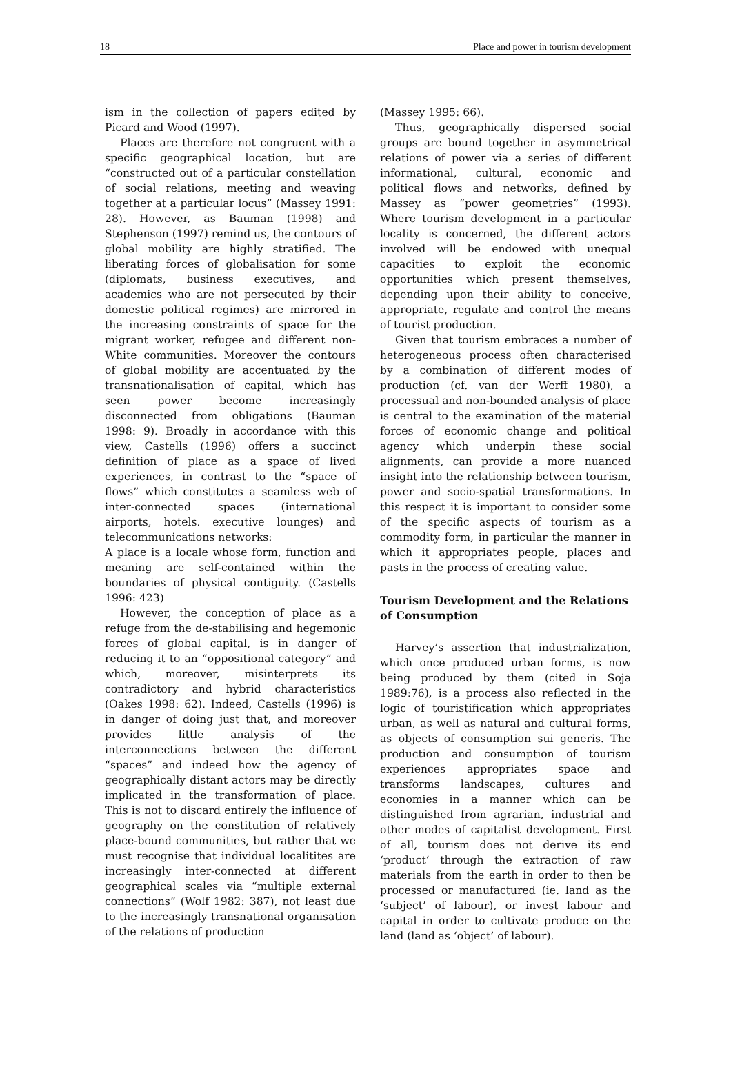18 Place and power in tourism development
ism in the collection of papers edited by Picard and Wood (1997).
Places are therefore not congruent with a specific geographical location, but are “constructed out of a particular constellation of social relations, meeting and weaving together at a particular locus” (Massey 1991: 28). However, as Bauman (1998) and Stephenson (1997) remind us, the contours of global mobility are highly stratified. The liberating forces of globalisation for some (diplomats, business executives, and academics who are not persecuted by their domestic political regimes) are mirrored in the increasing constraints of space for the migrant worker, refugee and different non-White communities. Moreover the contours of global mobility are accentuated by the transnationalisation of capital, which has seen power become increasingly disconnected from obligations (Bauman 1998: 9). Broadly in accordance with this view, Castells (1996) offers a succinct definition of place as a space of lived experiences, in contrast to the “space of flows” which constitutes a seamless web of inter-connected spaces (international airports, hotels. executive lounges) and telecommunications networks:
A place is a locale whose form, function and meaning are self-contained within the boundaries of physical contiguity. (Castells 1996: 423)
However, the conception of place as a refuge from the de-stabilising and hegemonic forces of global capital, is in danger of reducing it to an “oppositional category” and which, moreover, misinterprets its contradictory and hybrid characteristics (Oakes 1998: 62). Indeed, Castells (1996) is in danger of doing just that, and moreover provides little analysis of the interconnections between the different “spaces” and indeed how the agency of geographically distant actors may be directly implicated in the transformation of place. This is not to discard entirely the influence of geography on the constitution of relatively place-bound communities, but rather that we must recognise that individual localitites are increasingly inter-connected at different geographical scales via “multiple external connections” (Wolf 1982: 387), not least due to the increasingly transnational organisation of the relations of production
(Massey 1995: 66).
Thus, geographically dispersed social groups are bound together in asymmetrical relations of power via a series of different informational, cultural, economic and political flows and networks, defined by Massey as “power geometries” (1993). Where tourism development in a particular locality is concerned, the different actors involved will be endowed with unequal capacities to exploit the economic opportunities which present themselves, depending upon their ability to conceive, appropriate, regulate and control the means of tourist production.
Given that tourism embraces a number of heterogeneous process often characterised by a combination of different modes of production (cf. van der Werff 1980), a processual and non-bounded analysis of place is central to the examination of the material forces of economic change and political agency which underpin these social alignments, can provide a more nuanced insight into the relationship between tourism, power and socio-spatial transformations. In this respect it is important to consider some of the specific aspects of tourism as a commodity form, in particular the manner in which it appropriates people, places and pasts in the process of creating value.
Tourism Development and the Relations of Consumption
Harvey’s assertion that industrialization, which once produced urban forms, is now being produced by them (cited in Soja 1989:76), is a process also reflected in the logic of touristification which appropriates urban, as well as natural and cultural forms, as objects of consumption sui generis. The production and consumption of tourism experiences appropriates space and transforms landscapes, cultures and economies in a manner which can be distinguished from agrarian, industrial and other modes of capitalist development. First of all, tourism does not derive its end ‘product’ through the extraction of raw materials from the earth in order to then be processed or manufactured (ie. land as the ‘subject’ of labour), or invest labour and capital in order to cultivate produce on the land (land as ‘object’ of labour).